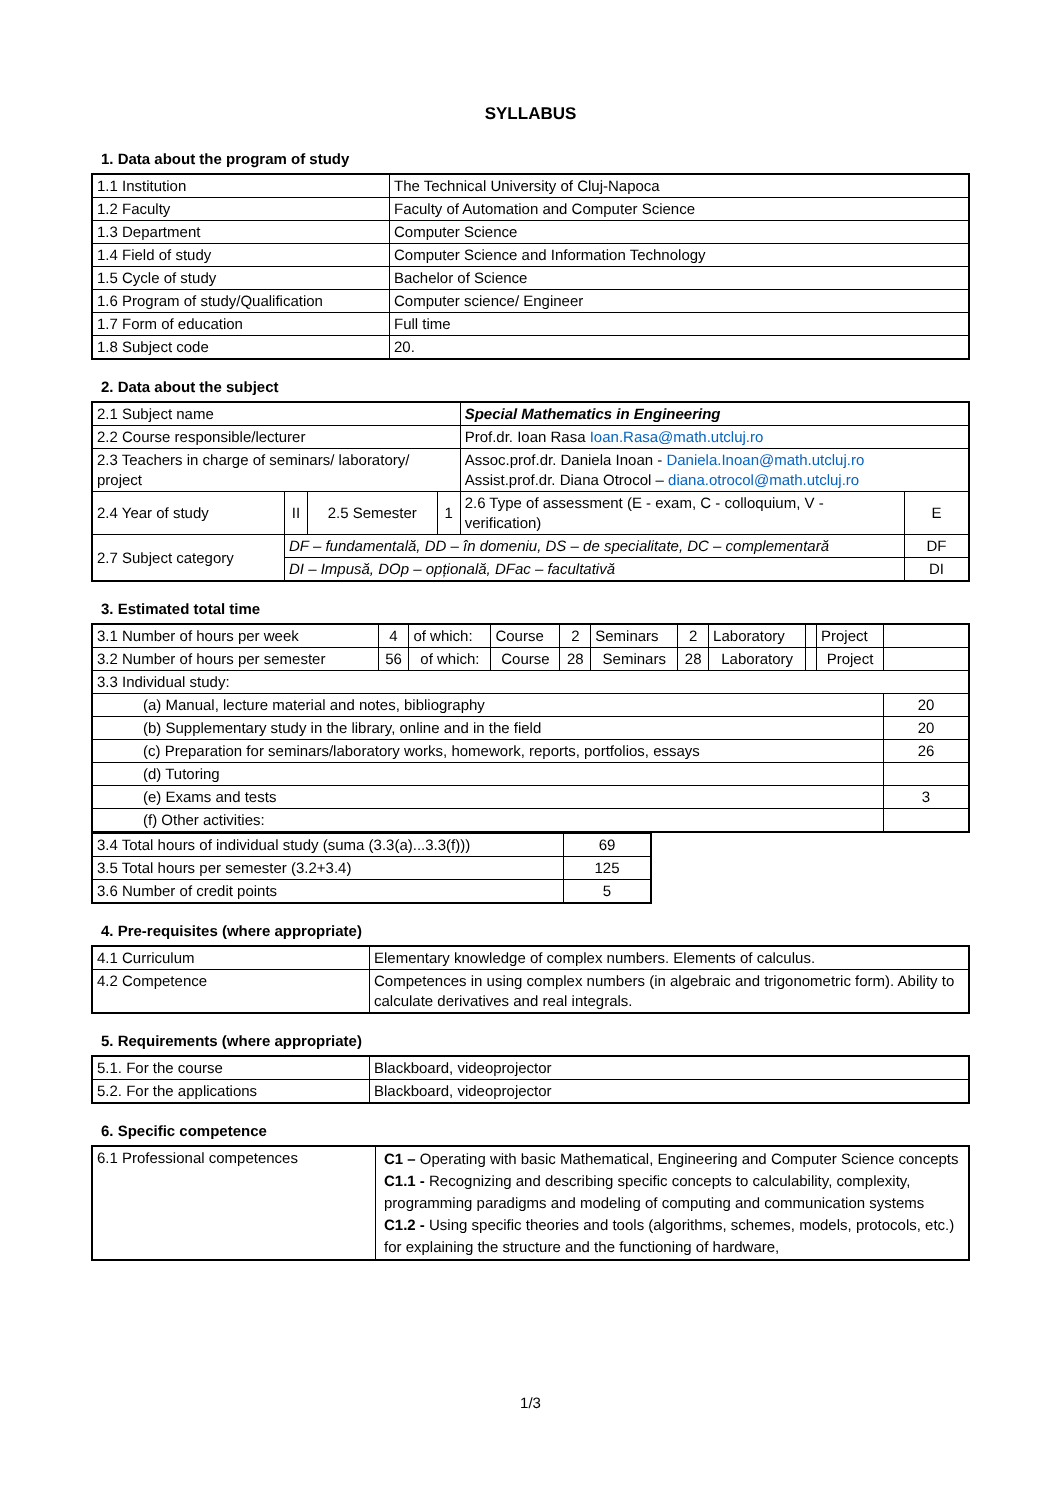SYLLABUS
1. Data about the program of study
| 1.1 Institution | The Technical University of Cluj-Napoca |
| 1.2 Faculty | Faculty of Automation and Computer Science |
| 1.3 Department | Computer Science |
| 1.4 Field of study | Computer Science and Information Technology |
| 1.5 Cycle of study | Bachelor of Science |
| 1.6 Program of study/Qualification | Computer science/ Engineer |
| 1.7 Form of education | Full time |
| 1.8 Subject code | 20. |
2. Data about the subject
| 2.1 Subject name | | | | Special Mathematics in Engineering | |
| 2.2 Course responsible/lecturer | | | | Prof.dr. Ioan Rasa Ioan.Rasa@math.utcluj.ro | |
| 2.3 Teachers in charge of seminars/ laboratory/ project | | | | Assoc.prof.dr. Daniela Inoan - Daniela.Inoan@math.utcluj.ro Assist.prof.dr. Diana Otrocol – diana.otrocol@math.utcluj.ro | |
| 2.4 Year of study | II | 2.5 Semester | 1 | 2.6 Type of assessment (E - exam, C - colloquium, V - verification) | E |
| 2.7 Subject category | DF – fundamentală, DD – în domeniu, DS – de specialitate, DC – complementară | | | | DF |
| | DI – Impusă, DOp – opțională, DFac – facultativă | | | | DI |
3. Estimated total time
| 3.1 Number of hours per week | 4 | of which: | Course | 2 | Seminars | 2 | Laboratory | | Project | |
| 3.2 Number of hours per semester | 56 | of which: | Course | 28 | Seminars | 28 | Laboratory | | Project | |
| 3.3 Individual study: | | | | | | | | | | |
| (a) Manual, lecture material and notes, bibliography | | | | | | | | | | 20 |
| (b) Supplementary study in the library, online and in the field | | | | | | | | | | 20 |
| (c) Preparation for seminars/laboratory works, homework, reports, portfolios, essays | | | | | | | | | | 26 |
| (d) Tutoring | | | | | | | | | | |
| (e) Exams and tests | | | | | | | | | | 3 |
| (f) Other activities: | | | | | | | | | | |
| 3.4 Total hours of individual study (suma (3.3(a)...3.3(f))) | 69 |
| 3.5 Total hours per semester (3.2+3.4) | 125 |
| 3.6 Number of credit points | 5 |
4. Pre-requisites (where appropriate)
| 4.1 Curriculum | Elementary knowledge of complex numbers. Elements of calculus. |
| 4.2 Competence | Competences in using complex numbers (in algebraic and trigonometric form). Ability to calculate derivatives and real integrals. |
5. Requirements (where appropriate)
| 5.1. For the course | Blackboard, videoprojector |
| 5.2. For the applications | Blackboard, videoprojector |
6. Specific competence
| 6.1 Professional competences | C1 – Operating with basic Mathematical, Engineering and Computer Science concepts C1.1 - Recognizing and describing specific concepts to calculability, complexity, programming paradigms and modeling of computing and communication systems C1.2 - Using specific theories and tools (algorithms, schemes, models, protocols, etc.) for explaining the structure and the functioning of hardware, |
1/3